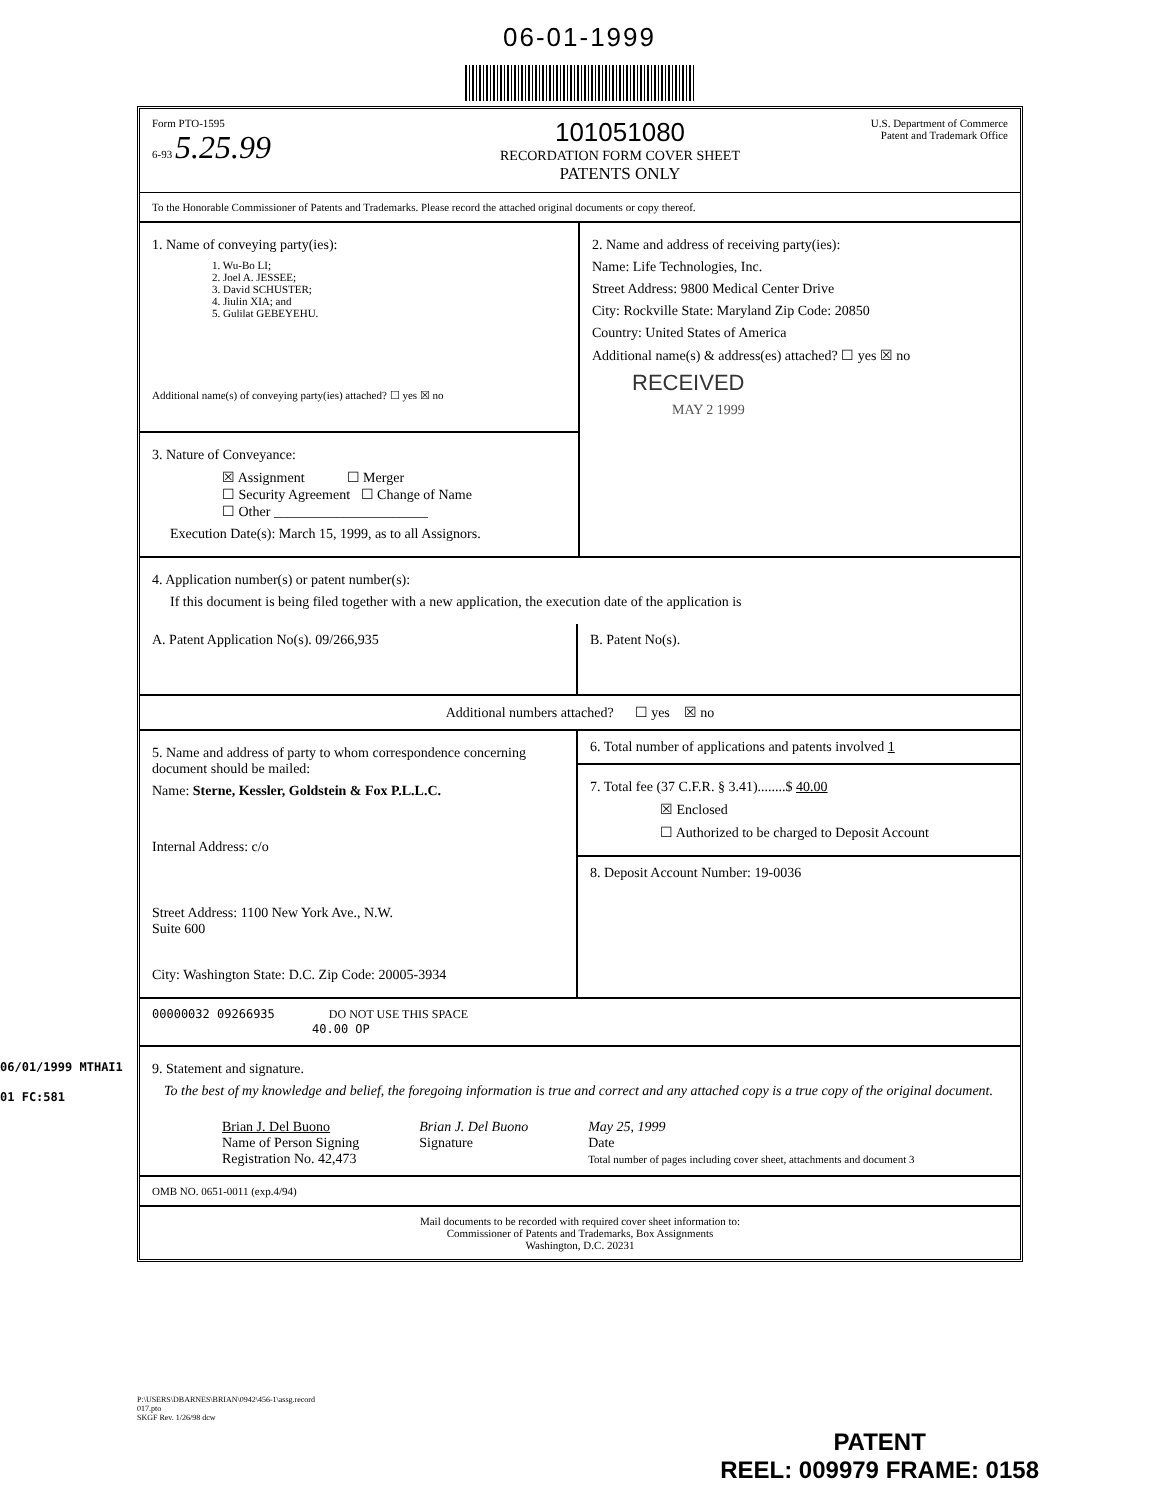06-01-1999
Form PTO-1595
6-93 5.25.99
101051080
RECORDATION FORM COVER SHEET
PATENTS ONLY
U.S. Department of Commerce
Patent and Trademark Office
To the Honorable Commissioner of Patents and Trademarks. Please record the attached original documents or copy thereof.
1. Name of conveying party(ies):
1. Wu-Bo LI;
2. Joel A. JESSEE;
3. David SCHUSTER;
4. Jiulin XIA; and
5. Gulilat GEBEYEHU.
Additional name(s) of conveying party(ies) attached? ☐ yes ☒ no
3. Nature of Conveyance:
☒ Assignment ☐ Merger
☐ Security Agreement ☐ Change of Name
☐ Other ______________________
Execution Date(s): March 15, 1999, as to all Assignors.
2. Name and address of receiving party(ies):
Name: Life Technologies, Inc.
Street Address: 9800 Medical Center Drive
City: Rockville State: Maryland Zip Code: 20850
Country: United States of America
Additional name(s) & address(es) attached? ☐ yes ☒ no
RECEIVED
MAY 2 1999
4. Application number(s) or patent number(s):
If this document is being filed together with a new application, the execution date of the application is
A. Patent Application No(s). 09/266,935
B. Patent No(s).
Additional numbers attached? ☐ yes ☒ no
5. Name and address of party to whom correspondence concerning document should be mailed:
Name: Sterne, Kessler, Goldstein & Fox P.L.L.C.
Internal Address: c/o
Street Address: 1100 New York Ave., N.W.
Suite 600
City: Washington State: D.C. Zip Code: 20005-3934
6. Total number of applications and patents involved 1
7. Total fee (37 C.F.R. § 3.41)........$ 40.00
☒ Enclosed
☐ Authorized to be charged to Deposit Account
8. Deposit Account Number: 19-0036
00000032 09266935 DO NOT USE THIS SPACE
40.00 OP
9. Statement and signature.
To the best of my knowledge and belief, the foregoing information is true and correct and any attached copy is a true copy of the original document.
Brian J. Del Buono
Name of Person Signing
Registration No. 42,473
Brian J. Del Buono
Signature
May 25, 1999
Date
Total number of pages including cover sheet, attachments and document 3
OMB NO. 0651-0011 (exp.4/94)
Mail documents to be recorded with required cover sheet information to:
Commissioner of Patents and Trademarks, Box Assignments
Washington, D.C. 20231
06/01/1999 MTHAI1
01 FC:581
P:\USERS\DBARNES\BRIAN\0942\456-1\assg.record
017.pto
SKGF Rev. 1/26/98 dcw
PATENT
REEL: 009979 FRAME: 0158